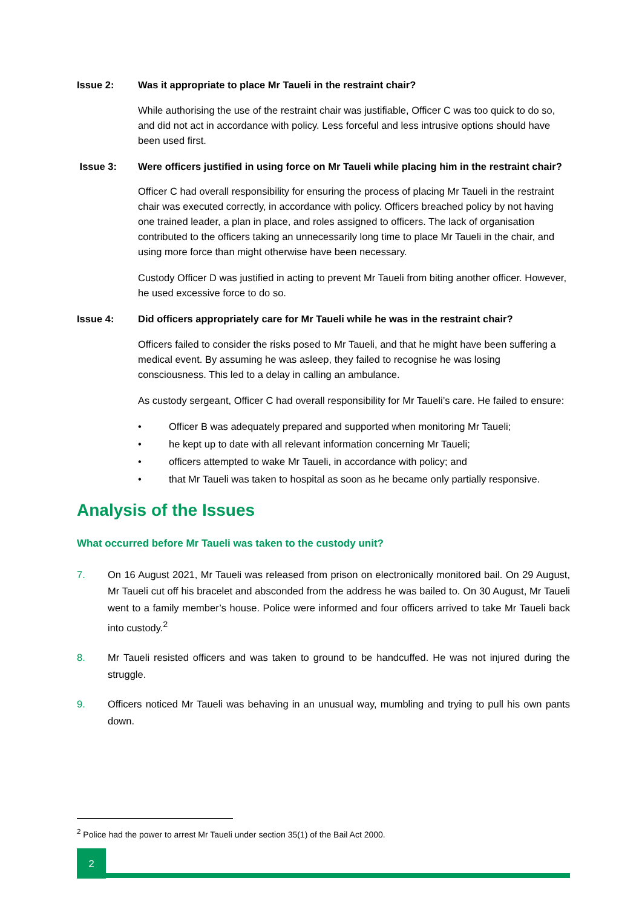Issue 2: Was it appropriate to place Mr Taueli in the restraint chair?
While authorising the use of the restraint chair was justifiable, Officer C was too quick to do so, and did not act in accordance with policy. Less forceful and less intrusive options should have been used first.
Issue 3: Were officers justified in using force on Mr Taueli while placing him in the restraint chair?
Officer C had overall responsibility for ensuring the process of placing Mr Taueli in the restraint chair was executed correctly, in accordance with policy. Officers breached policy by not having one trained leader, a plan in place, and roles assigned to officers. The lack of organisation contributed to the officers taking an unnecessarily long time to place Mr Taueli in the chair, and using more force than might otherwise have been necessary.
Custody Officer D was justified in acting to prevent Mr Taueli from biting another officer. However, he used excessive force to do so.
Issue 4: Did officers appropriately care for Mr Taueli while he was in the restraint chair?
Officers failed to consider the risks posed to Mr Taueli, and that he might have been suffering a medical event. By assuming he was asleep, they failed to recognise he was losing consciousness. This led to a delay in calling an ambulance.
As custody sergeant, Officer C had overall responsibility for Mr Taueli’s care. He failed to ensure:
• Officer B was adequately prepared and supported when monitoring Mr Taueli;
• he kept up to date with all relevant information concerning Mr Taueli;
• officers attempted to wake Mr Taueli, in accordance with policy; and
• that Mr Taueli was taken to hospital as soon as he became only partially responsive.
Analysis of the Issues
What occurred before Mr Taueli was taken to the custody unit?
7. On 16 August 2021, Mr Taueli was released from prison on electronically monitored bail. On 29 August, Mr Taueli cut off his bracelet and absconded from the address he was bailed to. On 30 August, Mr Taueli went to a family member’s house. Police were informed and four officers arrived to take Mr Taueli back into custody.<sup>2</sup>
8. Mr Taueli resisted officers and was taken to ground to be handcuffed. He was not injured during the struggle.
9. Officers noticed Mr Taueli was behaving in an unusual way, mumbling and trying to pull his own pants down.
<sup>2</sup> Police had the power to arrest Mr Taueli under section 35(1) of the Bail Act 2000.
2